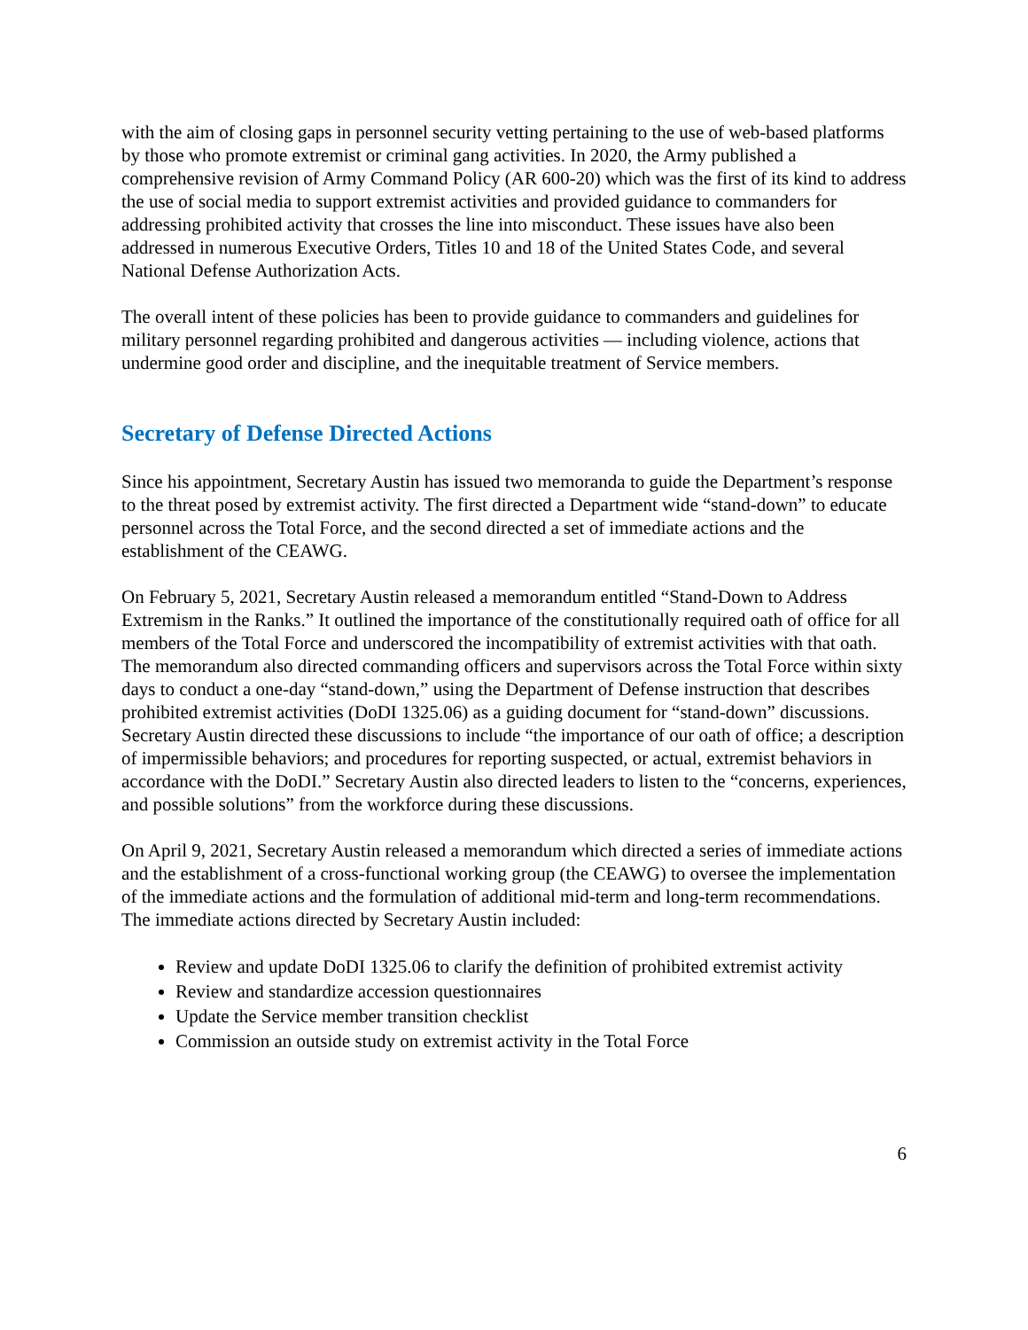with the aim of closing gaps in personnel security vetting pertaining to the use of web-based platforms by those who promote extremist or criminal gang activities. In 2020, the Army published a comprehensive revision of Army Command Policy (AR 600-20) which was the first of its kind to address the use of social media to support extremist activities and provided guidance to commanders for addressing prohibited activity that crosses the line into misconduct. These issues have also been addressed in numerous Executive Orders, Titles 10 and 18 of the United States Code, and several National Defense Authorization Acts.
The overall intent of these policies has been to provide guidance to commanders and guidelines for military personnel regarding prohibited and dangerous activities — including violence, actions that undermine good order and discipline, and the inequitable treatment of Service members.
Secretary of Defense Directed Actions
Since his appointment, Secretary Austin has issued two memoranda to guide the Department’s response to the threat posed by extremist activity. The first directed a Department wide “stand-down” to educate personnel across the Total Force, and the second directed a set of immediate actions and the establishment of the CEAWG.
On February 5, 2021, Secretary Austin released a memorandum entitled “Stand-Down to Address Extremism in the Ranks.” It outlined the importance of the constitutionally required oath of office for all members of the Total Force and underscored the incompatibility of extremist activities with that oath. The memorandum also directed commanding officers and supervisors across the Total Force within sixty days to conduct a one-day “stand-down,” using the Department of Defense instruction that describes prohibited extremist activities (DoDI 1325.06) as a guiding document for “stand-down” discussions. Secretary Austin directed these discussions to include “the importance of our oath of office; a description of impermissible behaviors; and procedures for reporting suspected, or actual, extremist behaviors in accordance with the DoDI.” Secretary Austin also directed leaders to listen to the “concerns, experiences, and possible solutions” from the workforce during these discussions.
On April 9, 2021, Secretary Austin released a memorandum which directed a series of immediate actions and the establishment of a cross-functional working group (the CEAWG) to oversee the implementation of the immediate actions and the formulation of additional mid-term and long-term recommendations. The immediate actions directed by Secretary Austin included:
Review and update DoDI 1325.06 to clarify the definition of prohibited extremist activity
Review and standardize accession questionnaires
Update the Service member transition checklist
Commission an outside study on extremist activity in the Total Force
6